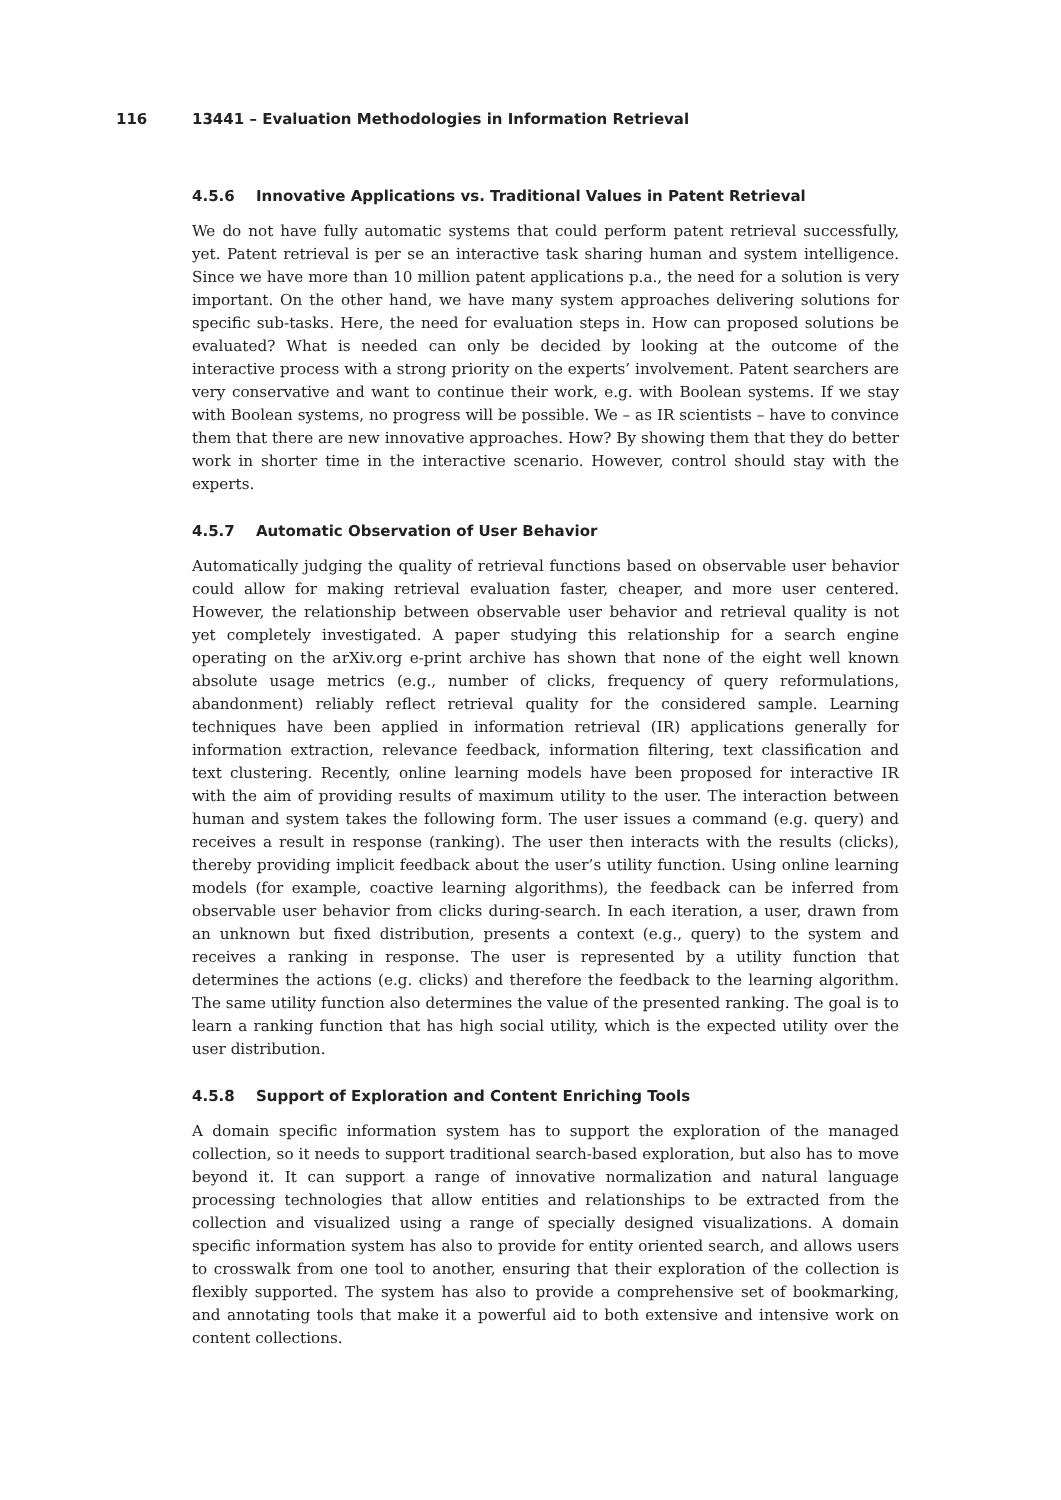116 13441 – Evaluation Methodologies in Information Retrieval
4.5.6 Innovative Applications vs. Traditional Values in Patent Retrieval
We do not have fully automatic systems that could perform patent retrieval successfully, yet. Patent retrieval is per se an interactive task sharing human and system intelligence. Since we have more than 10 million patent applications p.a., the need for a solution is very important. On the other hand, we have many system approaches delivering solutions for specific sub-tasks. Here, the need for evaluation steps in. How can proposed solutions be evaluated? What is needed can only be decided by looking at the outcome of the interactive process with a strong priority on the experts’ involvement. Patent searchers are very conservative and want to continue their work, e.g. with Boolean systems. If we stay with Boolean systems, no progress will be possible. We – as IR scientists – have to convince them that there are new innovative approaches. How? By showing them that they do better work in shorter time in the interactive scenario. However, control should stay with the experts.
4.5.7 Automatic Observation of User Behavior
Automatically judging the quality of retrieval functions based on observable user behavior could allow for making retrieval evaluation faster, cheaper, and more user centered. However, the relationship between observable user behavior and retrieval quality is not yet completely investigated. A paper studying this relationship for a search engine operating on the arXiv.org e-print archive has shown that none of the eight well known absolute usage metrics (e.g., number of clicks, frequency of query reformulations, abandonment) reliably reflect retrieval quality for the considered sample. Learning techniques have been applied in information retrieval (IR) applications generally for information extraction, relevance feedback, information filtering, text classification and text clustering. Recently, online learning models have been proposed for interactive IR with the aim of providing results of maximum utility to the user. The interaction between human and system takes the following form. The user issues a command (e.g. query) and receives a result in response (ranking). The user then interacts with the results (clicks), thereby providing implicit feedback about the user’s utility function. Using online learning models (for example, coactive learning algorithms), the feedback can be inferred from observable user behavior from clicks during-search. In each iteration, a user, drawn from an unknown but fixed distribution, presents a context (e.g., query) to the system and receives a ranking in response. The user is represented by a utility function that determines the actions (e.g. clicks) and therefore the feedback to the learning algorithm. The same utility function also determines the value of the presented ranking. The goal is to learn a ranking function that has high social utility, which is the expected utility over the user distribution.
4.5.8 Support of Exploration and Content Enriching Tools
A domain specific information system has to support the exploration of the managed collection, so it needs to support traditional search-based exploration, but also has to move beyond it. It can support a range of innovative normalization and natural language processing technologies that allow entities and relationships to be extracted from the collection and visualized using a range of specially designed visualizations. A domain specific information system has also to provide for entity oriented search, and allows users to crosswalk from one tool to another, ensuring that their exploration of the collection is flexibly supported. The system has also to provide a comprehensive set of bookmarking, and annotating tools that make it a powerful aid to both extensive and intensive work on content collections.